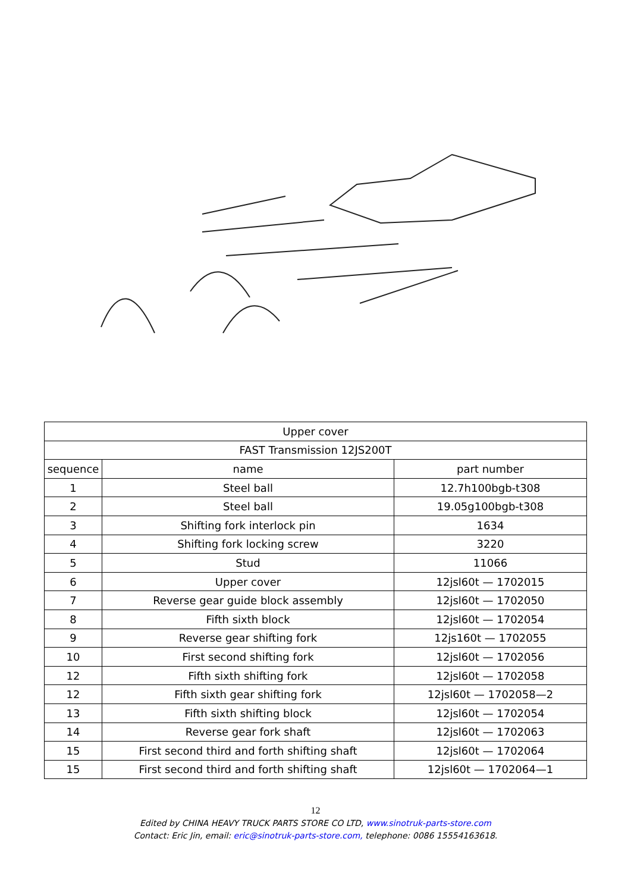| Upper cover | | |
| --- | --- | --- |
| FAST Transmission 12JS200T | | |
| sequence | name | part number |
| 1 | Steel ball | 12.7h100bgb-t308 |
| 2 | Steel ball | 19.05g100bgb-t308 |
| 3 | Shifting fork interlock pin | 1634 |
| 4 | Shifting fork locking screw | 3220 |
| 5 | Stud | 11066 |
| 6 | Upper cover | 12jsl60t — 1702015 |
| 7 | Reverse gear guide block assembly | 12jsl60t — 1702050 |
| 8 | Fifth sixth block | 12jsl60t — 1702054 |
| 9 | Reverse gear shifting fork | 12js160t — 1702055 |
| 10 | First second shifting fork | 12jsl60t — 1702056 |
| 12 | Fifth sixth shifting fork | 12jsl60t — 1702058 |
| 12 | Fifth sixth gear shifting fork | 12jsl60t — 1702058—2 |
| 13 | Fifth sixth shifting block | 12jsl60t — 1702054 |
| 14 | Reverse gear fork shaft | 12jsl60t — 1702063 |
| 15 | First second third and forth shifting shaft | 12jsl60t — 1702064 |
| 15 | First second third and forth shifting shaft | 12jsl60t — 1702064—1 |
12
Edited by CHINA HEAVY TRUCK PARTS STORE CO LTD, www.sinotruk-parts-store.com
Contact: Eric Jin, email: eric@sinotruk-parts-store.com, telephone: 0086 15554163618.